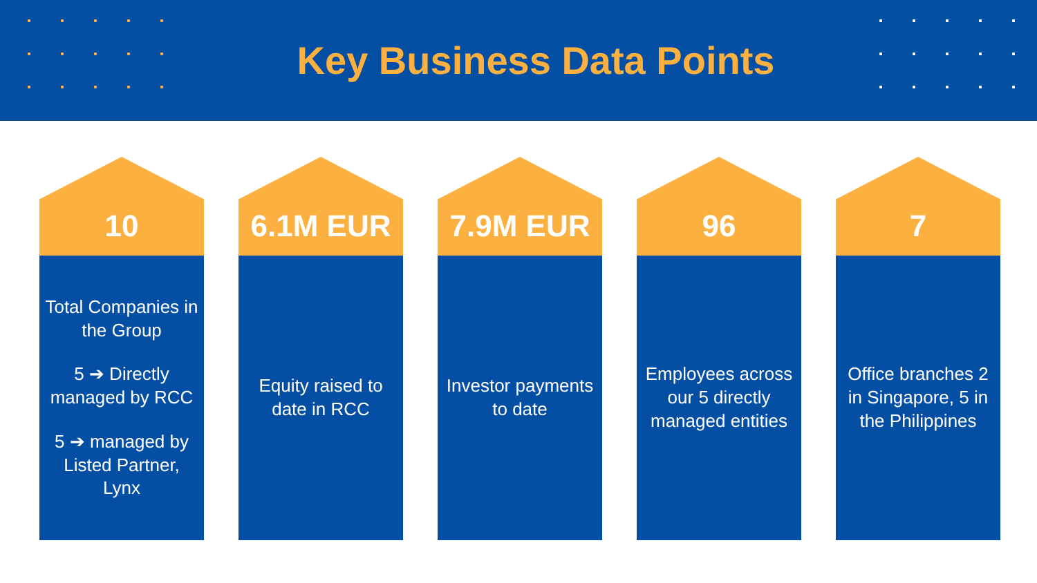Key Business Data Points
10
Total Companies in the Group
5 ➔ Directly managed by RCC
5 ➔ managed by Listed Partner, Lynx
6.1M EUR
Equity raised to date in RCC
7.9M EUR
Investor payments to date
96
Employees across our 5 directly managed entities
7
Office branches 2 in Singapore, 5 in the Philippines